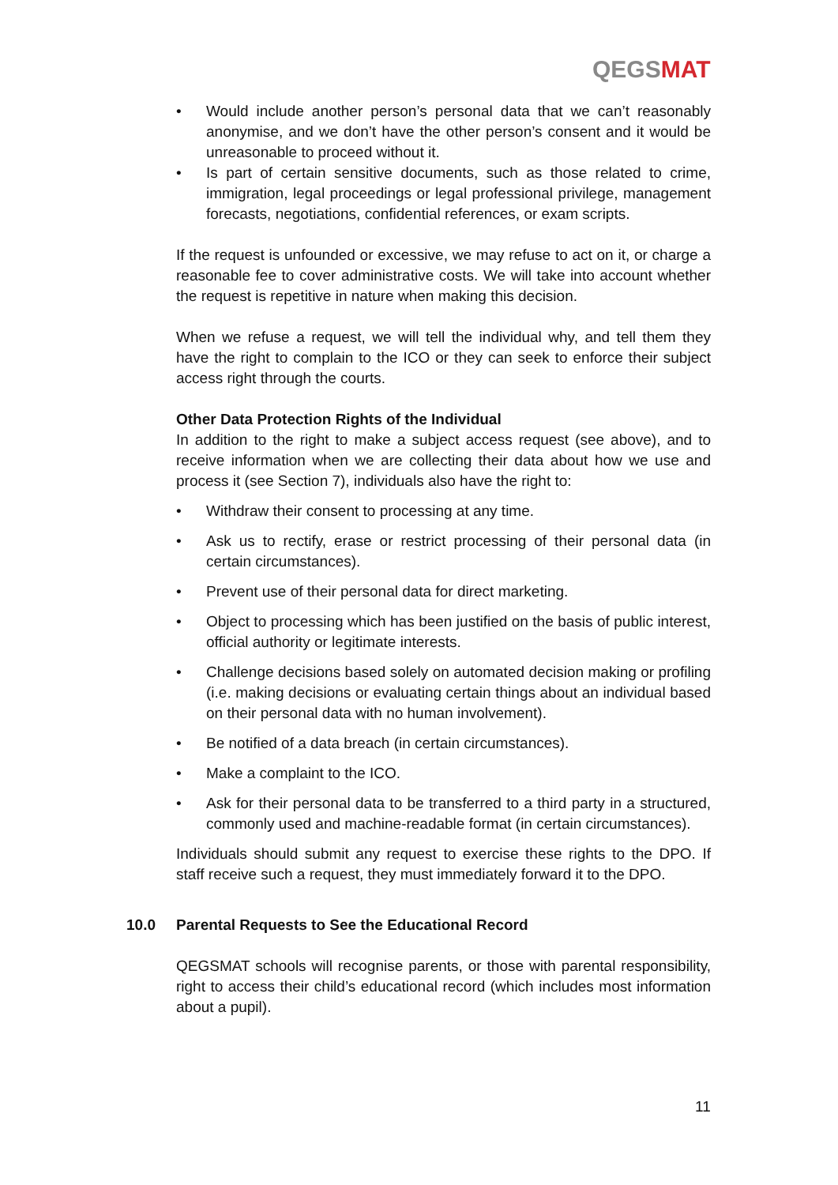QEGS MAT
• Would include another person’s personal data that we can’t reasonably anonymise, and we don’t have the other person’s consent and it would be unreasonable to proceed without it.
• Is part of certain sensitive documents, such as those related to crime, immigration, legal proceedings or legal professional privilege, management forecasts, negotiations, confidential references, or exam scripts.
If the request is unfounded or excessive, we may refuse to act on it, or charge a reasonable fee to cover administrative costs. We will take into account whether the request is repetitive in nature when making this decision.
When we refuse a request, we will tell the individual why, and tell them they have the right to complain to the ICO or they can seek to enforce their subject access right through the courts.
Other Data Protection Rights of the Individual
In addition to the right to make a subject access request (see above), and to receive information when we are collecting their data about how we use and process it (see Section 7), individuals also have the right to:
• Withdraw their consent to processing at any time.
• Ask us to rectify, erase or restrict processing of their personal data (in certain circumstances).
• Prevent use of their personal data for direct marketing.
• Object to processing which has been justified on the basis of public interest, official authority or legitimate interests.
• Challenge decisions based solely on automated decision making or profiling (i.e. making decisions or evaluating certain things about an individual based on their personal data with no human involvement).
• Be notified of a data breach (in certain circumstances).
• Make a complaint to the ICO.
• Ask for their personal data to be transferred to a third party in a structured, commonly used and machine-readable format (in certain circumstances).
Individuals should submit any request to exercise these rights to the DPO. If staff receive such a request, they must immediately forward it to the DPO.
10.0 Parental Requests to See the Educational Record
QEGSMAT schools will recognise parents, or those with parental responsibility, right to access their child’s educational record (which includes most information about a pupil).
11